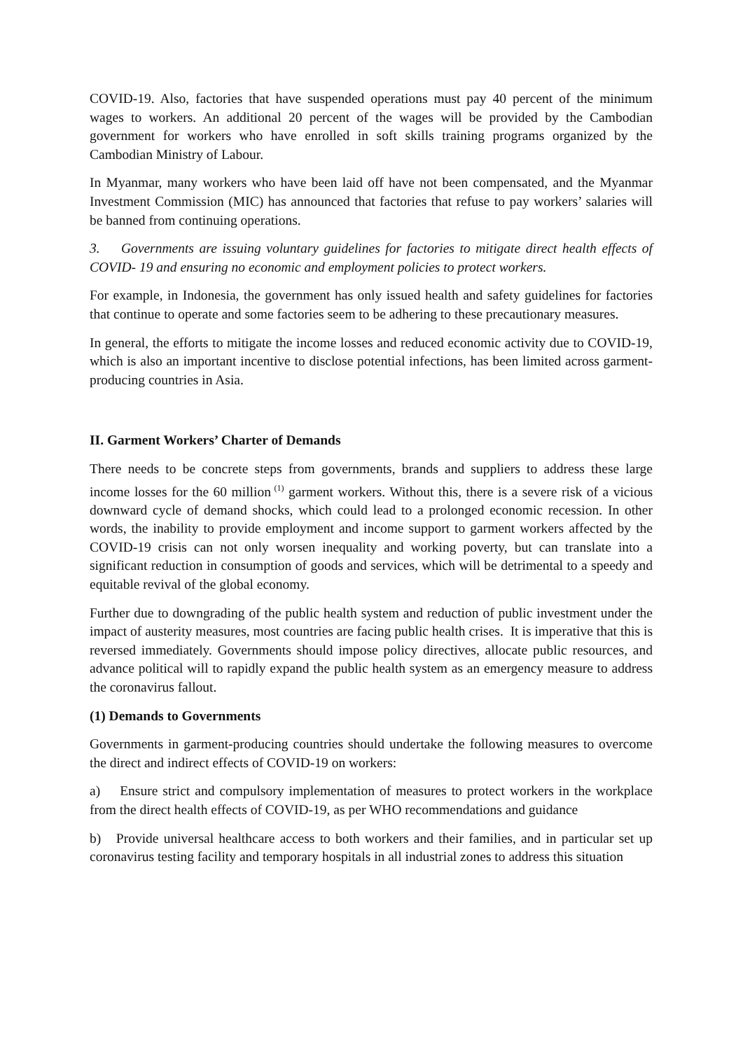COVID-19. Also, factories that have suspended operations must pay 40 percent of the minimum wages to workers. An additional 20 percent of the wages will be provided by the Cambodian government for workers who have enrolled in soft skills training programs organized by the Cambodian Ministry of Labour.
In Myanmar, many workers who have been laid off have not been compensated, and the Myanmar Investment Commission (MIC) has announced that factories that refuse to pay workers’ salaries will be banned from continuing operations.
3. Governments are issuing voluntary guidelines for factories to mitigate direct health effects of COVID- 19 and ensuring no economic and employment policies to protect workers.
For example, in Indonesia, the government has only issued health and safety guidelines for factories that continue to operate and some factories seem to be adhering to these precautionary measures.
In general, the efforts to mitigate the income losses and reduced economic activity due to COVID-19, which is also an important incentive to disclose potential infections, has been limited across garment-producing countries in Asia.
II. Garment Workers’ Charter of Demands
There needs to be concrete steps from governments, brands and suppliers to address these large income losses for the 60 million<sup>(1)</sup> garment workers. Without this, there is a severe risk of a vicious downward cycle of demand shocks, which could lead to a prolonged economic recession. In other words, the inability to provide employment and income support to garment workers affected by the COVID-19 crisis can not only worsen inequality and working poverty, but can translate into a significant reduction in consumption of goods and services, which will be detrimental to a speedy and equitable revival of the global economy.
Further due to downgrading of the public health system and reduction of public investment under the impact of austerity measures, most countries are facing public health crises. It is imperative that this is reversed immediately. Governments should impose policy directives, allocate public resources, and advance political will to rapidly expand the public health system as an emergency measure to address the coronavirus fallout.
(1) Demands to Governments
Governments in garment-producing countries should undertake the following measures to overcome the direct and indirect effects of COVID-19 on workers:
a) Ensure strict and compulsory implementation of measures to protect workers in the workplace from the direct health effects of COVID-19, as per WHO recommendations and guidance
b) Provide universal healthcare access to both workers and their families, and in particular set up coronavirus testing facility and temporary hospitals in all industrial zones to address this situation